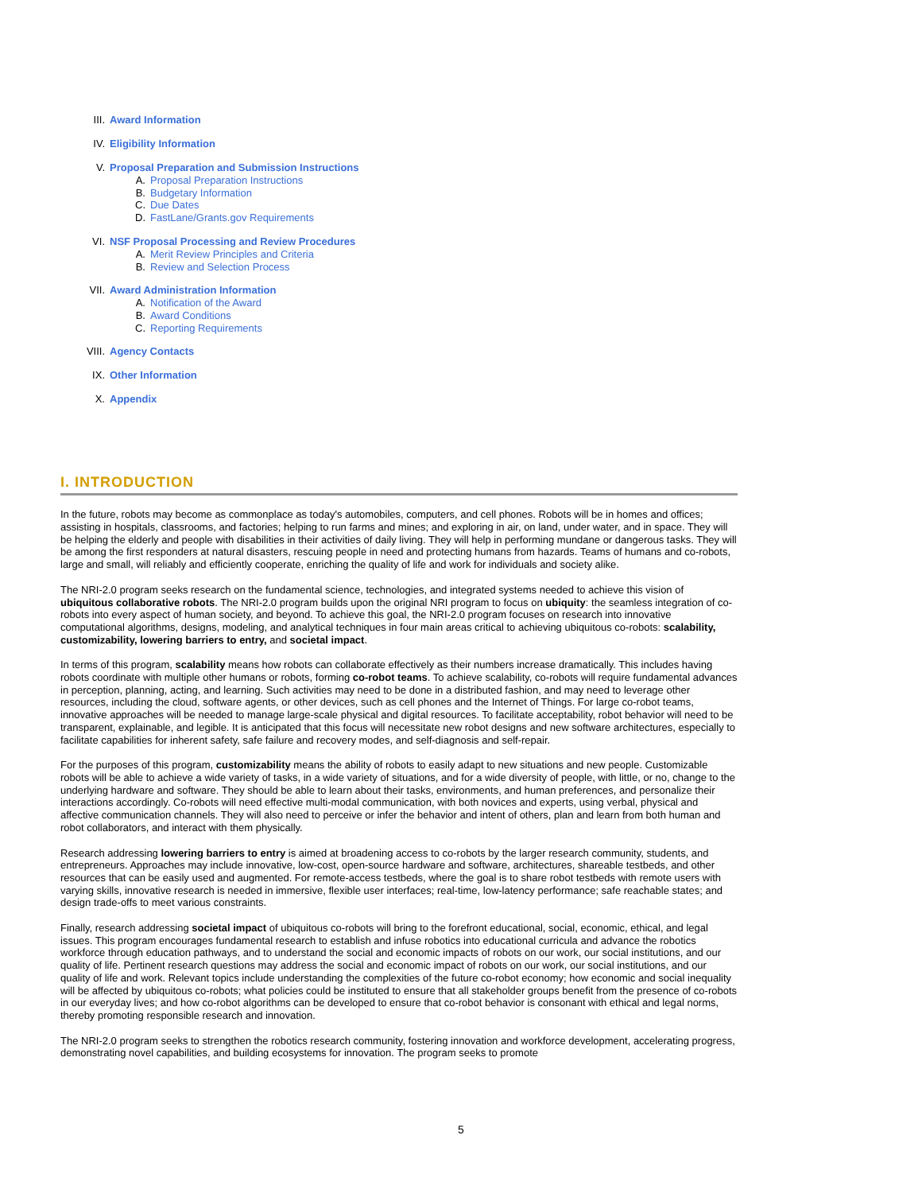III. Award Information
IV. Eligibility Information
V. Proposal Preparation and Submission Instructions
A. Proposal Preparation Instructions
B. Budgetary Information
C. Due Dates
D. FastLane/Grants.gov Requirements
VI. NSF Proposal Processing and Review Procedures
A. Merit Review Principles and Criteria
B. Review and Selection Process
VII. Award Administration Information
A. Notification of the Award
B. Award Conditions
C. Reporting Requirements
VIII. Agency Contacts
IX. Other Information
X. Appendix
I. INTRODUCTION
In the future, robots may become as commonplace as today's automobiles, computers, and cell phones. Robots will be in homes and offices; assisting in hospitals, classrooms, and factories; helping to run farms and mines; and exploring in air, on land, under water, and in space. They will be helping the elderly and people with disabilities in their activities of daily living. They will help in performing mundane or dangerous tasks. They will be among the first responders at natural disasters, rescuing people in need and protecting humans from hazards. Teams of humans and co-robots, large and small, will reliably and efficiently cooperate, enriching the quality of life and work for individuals and society alike.
The NRI-2.0 program seeks research on the fundamental science, technologies, and integrated systems needed to achieve this vision of ubiquitous collaborative robots. The NRI-2.0 program builds upon the original NRI program to focus on ubiquity: the seamless integration of co-robots into every aspect of human society, and beyond. To achieve this goal, the NRI-2.0 program focuses on research into innovative computational algorithms, designs, modeling, and analytical techniques in four main areas critical to achieving ubiquitous co-robots: scalability, customizability, lowering barriers to entry, and societal impact.
In terms of this program, scalability means how robots can collaborate effectively as their numbers increase dramatically. This includes having robots coordinate with multiple other humans or robots, forming co-robot teams. To achieve scalability, co-robots will require fundamental advances in perception, planning, acting, and learning. Such activities may need to be done in a distributed fashion, and may need to leverage other resources, including the cloud, software agents, or other devices, such as cell phones and the Internet of Things. For large co-robot teams, innovative approaches will be needed to manage large-scale physical and digital resources. To facilitate acceptability, robot behavior will need to be transparent, explainable, and legible. It is anticipated that this focus will necessitate new robot designs and new software architectures, especially to facilitate capabilities for inherent safety, safe failure and recovery modes, and self-diagnosis and self-repair.
For the purposes of this program, customizability means the ability of robots to easily adapt to new situations and new people. Customizable robots will be able to achieve a wide variety of tasks, in a wide variety of situations, and for a wide diversity of people, with little, or no, change to the underlying hardware and software. They should be able to learn about their tasks, environments, and human preferences, and personalize their interactions accordingly. Co-robots will need effective multi-modal communication, with both novices and experts, using verbal, physical and affective communication channels. They will also need to perceive or infer the behavior and intent of others, plan and learn from both human and robot collaborators, and interact with them physically.
Research addressing lowering barriers to entry is aimed at broadening access to co-robots by the larger research community, students, and entrepreneurs. Approaches may include innovative, low-cost, open-source hardware and software, architectures, shareable testbeds, and other resources that can be easily used and augmented. For remote-access testbeds, where the goal is to share robot testbeds with remote users with varying skills, innovative research is needed in immersive, flexible user interfaces; real-time, low-latency performance; safe reachable states; and design trade-offs to meet various constraints.
Finally, research addressing societal impact of ubiquitous co-robots will bring to the forefront educational, social, economic, ethical, and legal issues. This program encourages fundamental research to establish and infuse robotics into educational curricula and advance the robotics workforce through education pathways, and to understand the social and economic impacts of robots on our work, our social institutions, and our quality of life. Pertinent research questions may address the social and economic impact of robots on our work, our social institutions, and our quality of life and work. Relevant topics include understanding the complexities of the future co-robot economy; how economic and social inequality will be affected by ubiquitous co-robots; what policies could be instituted to ensure that all stakeholder groups benefit from the presence of co-robots in our everyday lives; and how co-robot algorithms can be developed to ensure that co-robot behavior is consonant with ethical and legal norms, thereby promoting responsible research and innovation.
The NRI-2.0 program seeks to strengthen the robotics research community, fostering innovation and workforce development, accelerating progress, demonstrating novel capabilities, and building ecosystems for innovation. The program seeks to promote
5